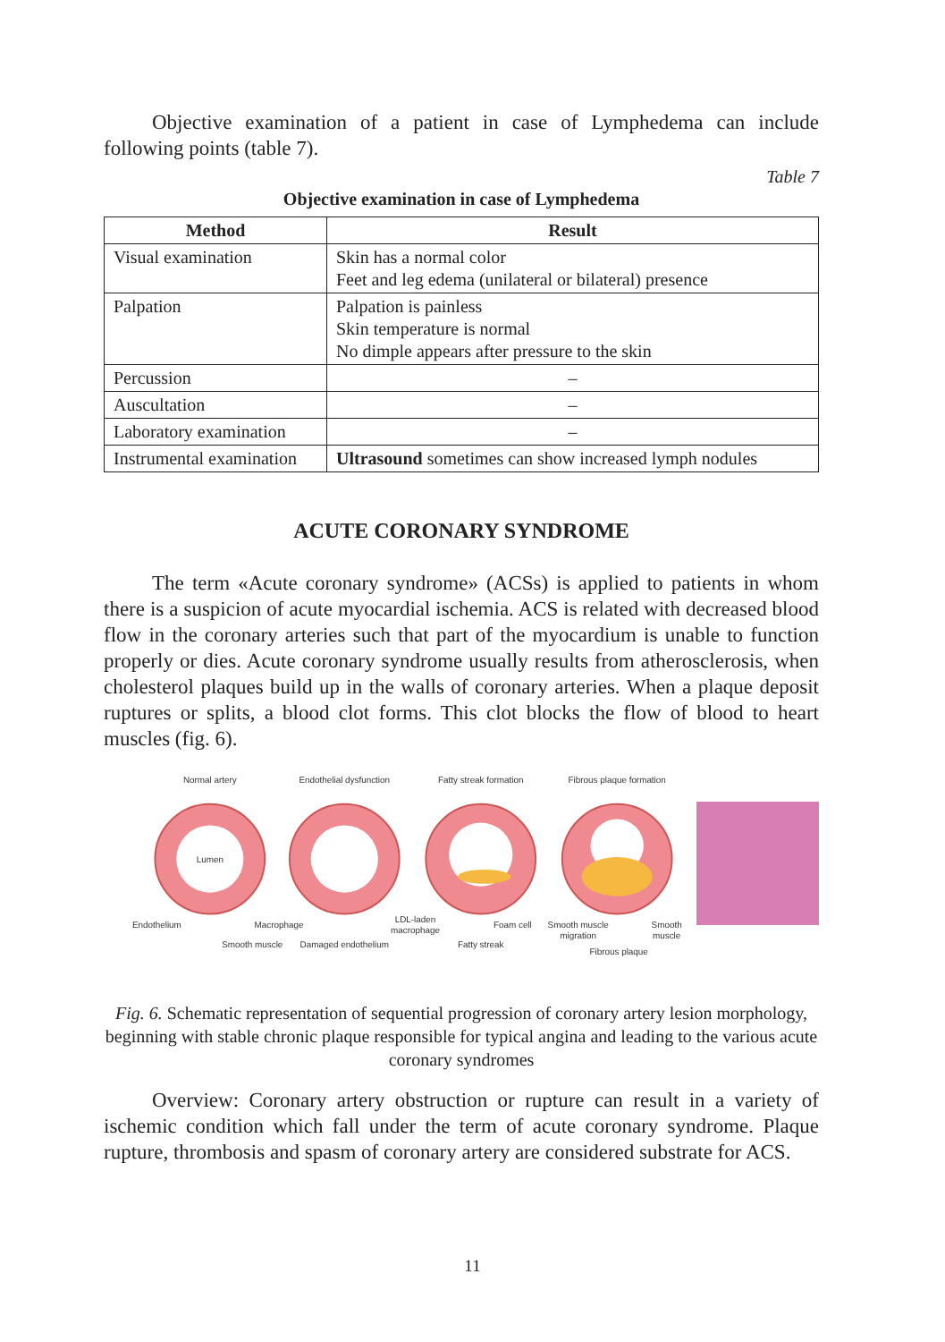Objective examination of a patient in case of Lymphedema can include following points (table 7).
Table 7
Objective examination in case of Lymphedema
| Method | Result |
| --- | --- |
| Visual examination | Skin has a normal color Feet and leg edema (unilateral or bilateral) presence |
| Palpation | Palpation is painless Skin temperature is normal No dimple appears after pressure to the skin |
| Percussion | – |
| Auscultation | – |
| Laboratory examination | – |
| Instrumental examination | Ultrasound sometimes can show increased lymph nodules |
ACUTE CORONARY SYNDROME
The term «Acute coronary syndrome» (ACSs) is applied to patients in whom there is a suspicion of acute myocardial ischemia. ACS is related with decreased blood flow in the coronary arteries such that part of the myocardium is unable to function properly or dies. Acute coronary syndrome usually results from atherosclerosis, when cholesterol plaques build up in the walls of coronary arteries. When a plaque deposit ruptures or splits, a blood clot forms. This clot blocks the flow of blood to heart muscles (fig. 6).
Normal artery
Endothelial dysfunction
Fatty streak formation
Fibrous plaque formation
Lumen
Endothelium
Smooth muscle
Macrophage
Damaged endothelium
LDL-laden
macrophage
Foam cell
Fatty streak
Smooth muscle
migration
Smooth
muscle
Fibrous plaque
Fig. 6. Schematic representation of sequential progression of coronary artery lesion morphology, beginning with stable chronic plaque responsible for typical angina and leading to the various acute coronary syndromes
Overview: Coronary artery obstruction or rupture can result in a variety of ischemic condition which fall under the term of acute coronary syndrome. Plaque rupture, thrombosis and spasm of coronary artery are considered substrate for ACS.
11